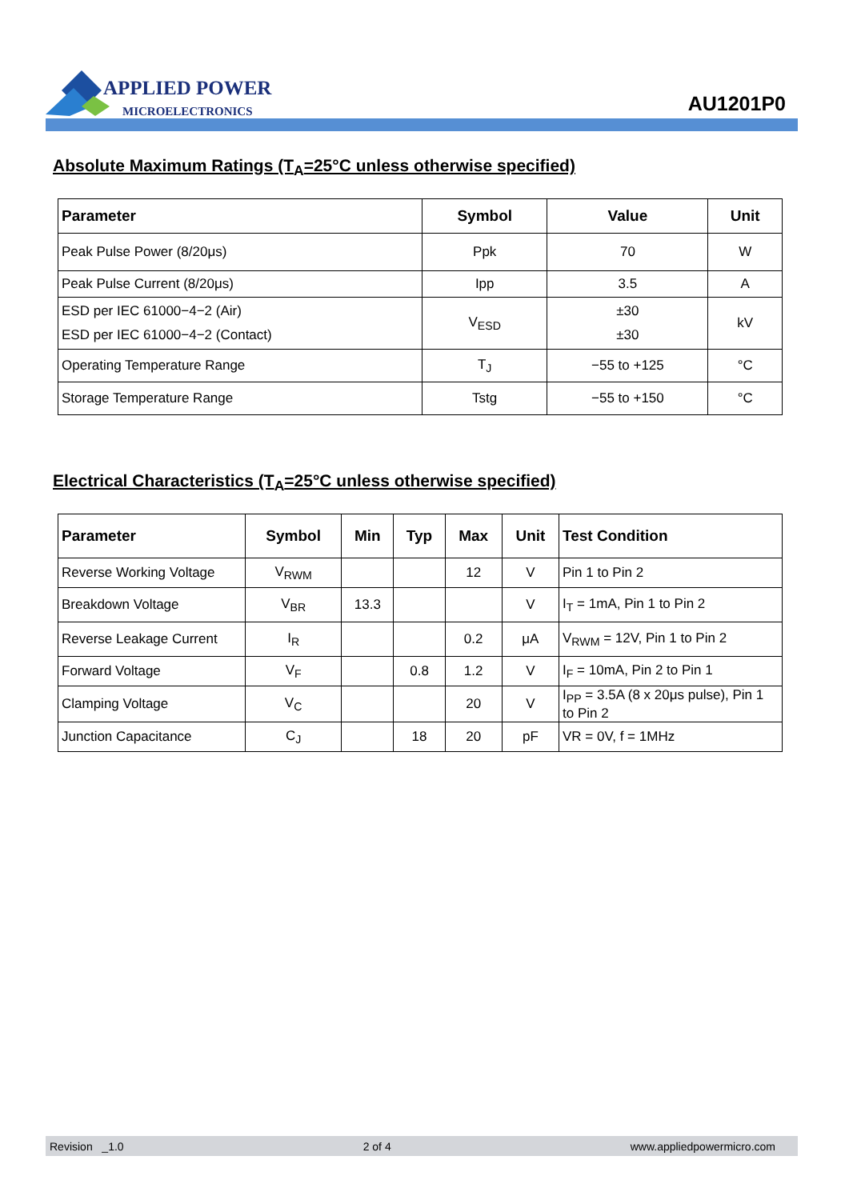APPLIED POWER
MICROELECTRONICS
AU1201P0
Absolute Maximum Ratings (T<sub>A</sub>=25°C unless otherwise specified)
| Parameter | Symbol | Value | Unit |
| --- | --- | --- | --- |
| Peak Pulse Power (8/20μs) | Ppk | 70 | W |
| Peak Pulse Current (8/20μs) | Ipp | 3.5 | A |
| ESD per IEC 61000−4−2 (Air) ESD per IEC 61000−4−2 (Contact) | V<sub>ESD</sub> | ±30 ±30 | kV |
| Operating Temperature Range | T<sub>J</sub> | −55 to +125 | °C |
| Storage Temperature Range | Tstg | −55 to +150 | °C |
Electrical Characteristics (T<sub>A</sub>=25°C unless otherwise specified)
| Parameter | Symbol | Min | Typ | Max | Unit | Test Condition |
| --- | --- | --- | --- | --- | --- | --- |
| Reverse Working Voltage | V<sub>RWM</sub> | | | 12 | V | Pin 1 to Pin 2 |
| Breakdown Voltage | V<sub>BR</sub> | 13.3 | | | V | I<sub>T</sub> = 1mA, Pin 1 to Pin 2 |
| Reverse Leakage Current | I<sub>R</sub> | | | 0.2 | μA | V<sub>RWM</sub> = 12V, Pin 1 to Pin 2 |
| Forward Voltage | V<sub>F</sub> | | 0.8 | 1.2 | V | I<sub>F</sub> = 10mA, Pin 2 to Pin 1 |
| Clamping Voltage | V<sub>C</sub> | | | 20 | V | I<sub>PP</sub> = 3.5A (8 x 20μs pulse), Pin 1 to Pin 2 |
| Junction Capacitance | C<sub>J</sub> | | 18 | 20 | pF | VR = 0V, f = 1MHz |
Revision _1.0 2 of 4 www.appliedpowermicro.com